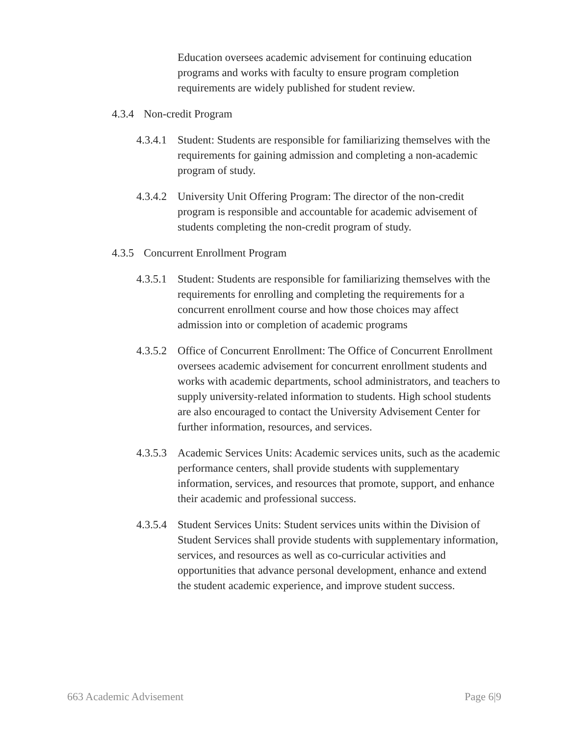Education oversees academic advisement for continuing education programs and works with faculty to ensure program completion requirements are widely published for student review.
4.3.4
Non-credit Program
4.3.4.1
Student: Students are responsible for familiarizing themselves with the requirements for gaining admission and completing a non-academic program of study.
4.3.4.2
University Unit Offering Program: The director of the non-credit program is responsible and accountable for academic advisement of students completing the non-credit program of study.
4.3.5
Concurrent Enrollment Program
4.3.5.1
Student: Students are responsible for familiarizing themselves with the requirements for enrolling and completing the requirements for a concurrent enrollment course and how those choices may affect admission into or completion of academic programs
4.3.5.2
Office of Concurrent Enrollment: The Office of Concurrent Enrollment oversees academic advisement for concurrent enrollment students and works with academic departments, school administrators, and teachers to supply university-related information to students. High school students are also encouraged to contact the University Advisement Center for further information, resources, and services.
4.3.5.3
Academic Services Units: Academic services units, such as the academic performance centers, shall provide students with supplementary information, services, and resources that promote, support, and enhance their academic and professional success.
4.3.5.4
Student Services Units: Student services units within the Division of Student Services shall provide students with supplementary information, services, and resources as well as co-curricular activities and opportunities that advance personal development, enhance and extend the student academic experience, and improve student success.
663 Academic Advisement Page 6|9